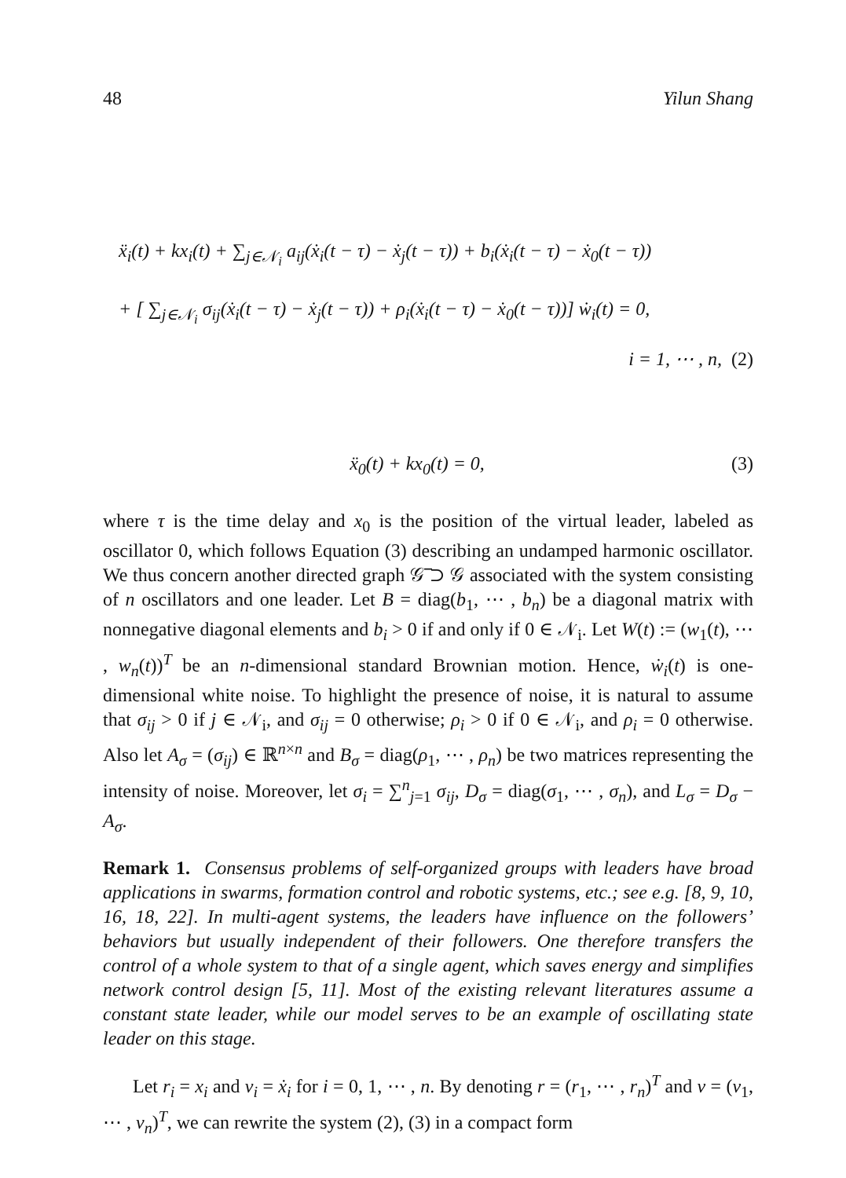48 Yilun Shang
ẍ<sub>i</sub>(t) + kx<sub>i</sub>(t) + ∑<sub>j∈𝒩<sub>i</sub></sub> a<sub>ij</sub>(ẋ<sub>i</sub>(t − τ) − ẋ<sub>j</sub>(t − τ)) + b<sub>i</sub>(ẋ<sub>i</sub>(t − τ) − ẋ<sub>0</sub>(t − τ))
+ [ ∑<sub>j∈𝒩<sub>i</sub></sub> σ<sub>ij</sub>(ẋ<sub>i</sub>(t − τ) − ẋ<sub>j</sub>(t − τ)) + ρ<sub>i</sub>(ẋ<sub>i</sub>(t − τ) − ẋ<sub>0</sub>(t − τ))] ẇ<sub>i</sub>(t) = 0,
i = 1, ⋯ , n, (2)
ẍ<sub>0</sub>(t) + kx<sub>0</sub>(t) = 0, (3)
where τ is the time delay and x<sub>0</sub> is the position of the virtual leader, labeled as oscillator 0, which follows Equation (3) describing an undamped harmonic oscillator. We thus concern another directed graph 𝒢̅ ⊃ 𝒢 associated with the system consisting of n oscillators and one leader. Let B = diag(b<sub>1</sub>, ⋯ , b<sub>n</sub>) be a diagonal matrix with nonnegative diagonal elements and b<sub>i</sub> > 0 if and only if 0 ∈ 𝒩<sub>i</sub>. Let W(t) := (w<sub>1</sub>(t), ⋯ , w<sub>n</sub>(t))<sup>T</sup> be an n-dimensional standard Brownian motion. Hence, ẇ<sub>i</sub>(t) is one-dimensional white noise. To highlight the presence of noise, it is natural to assume that σ<sub>ij</sub> > 0 if j ∈ 𝒩<sub>i</sub>, and σ<sub>ij</sub> = 0 otherwise; ρ<sub>i</sub> > 0 if 0 ∈ 𝒩<sub>i</sub>, and ρ<sub>i</sub> = 0 otherwise. Also let A<sub>σ</sub> = (σ<sub>ij</sub>) ∈ ℝ<sup>n×n</sup> and B<sub>σ</sub> = diag(ρ<sub>1</sub>, ⋯ , ρ<sub>n</sub>) be two matrices representing the intensity of noise. Moreover, let σ<sub>i</sub> = ∑<sup>n</sup><sub>j=1</sub> σ<sub>ij</sub>, D<sub>σ</sub> = diag(σ<sub>1</sub>, ⋯ , σ<sub>n</sub>), and L<sub>σ</sub> = D<sub>σ</sub> − A<sub>σ</sub>.
Remark 1. Consensus problems of self-organized groups with leaders have broad applications in swarms, formation control and robotic systems, etc.; see e.g. [8, 9, 10, 16, 18, 22]. In multi-agent systems, the leaders have influence on the followers’ behaviors but usually independent of their followers. One therefore transfers the control of a whole system to that of a single agent, which saves energy and simplifies network control design [5, 11]. Most of the existing relevant literatures assume a constant state leader, while our model serves to be an example of oscillating state leader on this stage.
Let r<sub>i</sub> = x<sub>i</sub> and v<sub>i</sub> = ẋ<sub>i</sub> for i = 0, 1, ⋯ , n. By denoting r = (r<sub>1</sub>, ⋯ , r<sub>n</sub>)<sup>T</sup> and v = (v<sub>1</sub>, ⋯ , v<sub>n</sub>)<sup>T</sup>, we can rewrite the system (2), (3) in a compact form